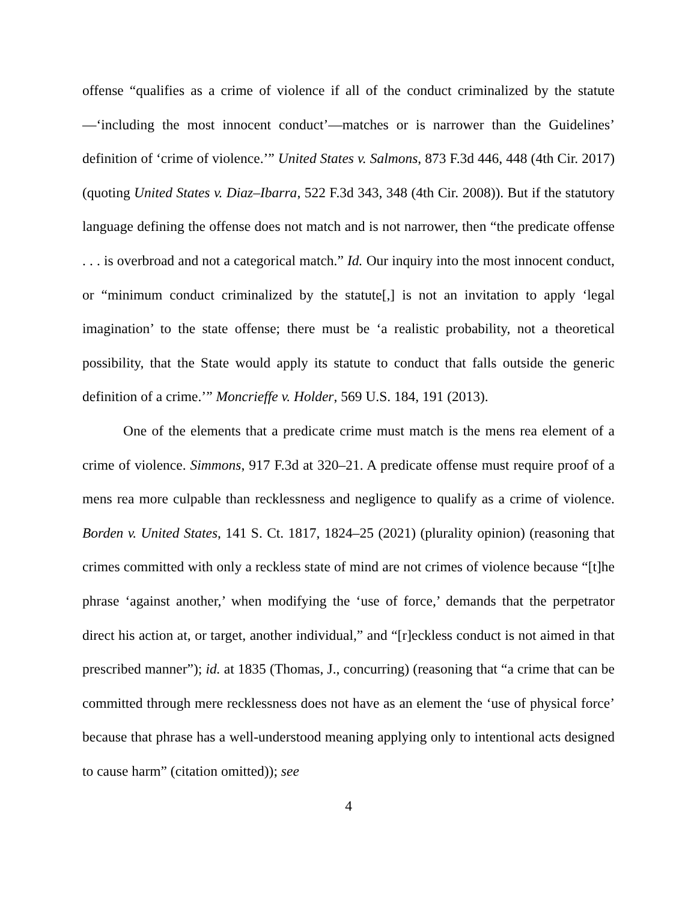offense “qualifies as a crime of violence if all of the conduct criminalized by the statute—‘including the most innocent conduct’—matches or is narrower than the Guidelines’ definition of ‘crime of violence.’” United States v. Salmons, 873 F.3d 446, 448 (4th Cir. 2017) (quoting United States v. Diaz–Ibarra, 522 F.3d 343, 348 (4th Cir. 2008)). But if the statutory language defining the offense does not match and is not narrower, then “the predicate offense . . . is overbroad and not a categorical match.” Id. Our inquiry into the most innocent conduct, or “minimum conduct criminalized by the statute[,] is not an invitation to apply ‘legal imagination’ to the state offense; there must be ‘a realistic probability, not a theoretical possibility, that the State would apply its statute to conduct that falls outside the generic definition of a crime.’” Moncrieffe v. Holder, 569 U.S. 184, 191 (2013).
One of the elements that a predicate crime must match is the mens rea element of a crime of violence. Simmons, 917 F.3d at 320–21. A predicate offense must require proof of a mens rea more culpable than recklessness and negligence to qualify as a crime of violence. Borden v. United States, 141 S. Ct. 1817, 1824–25 (2021) (plurality opinion) (reasoning that crimes committed with only a reckless state of mind are not crimes of violence because “[t]he phrase ‘against another,’ when modifying the ‘use of force,’ demands that the perpetrator direct his action at, or target, another individual,” and “[r]eckless conduct is not aimed in that prescribed manner”); id. at 1835 (Thomas, J., concurring) (reasoning that “a crime that can be committed through mere recklessness does not have as an element the ‘use of physical force’ because that phrase has a well-understood meaning applying only to intentional acts designed to cause harm” (citation omitted)); see
4